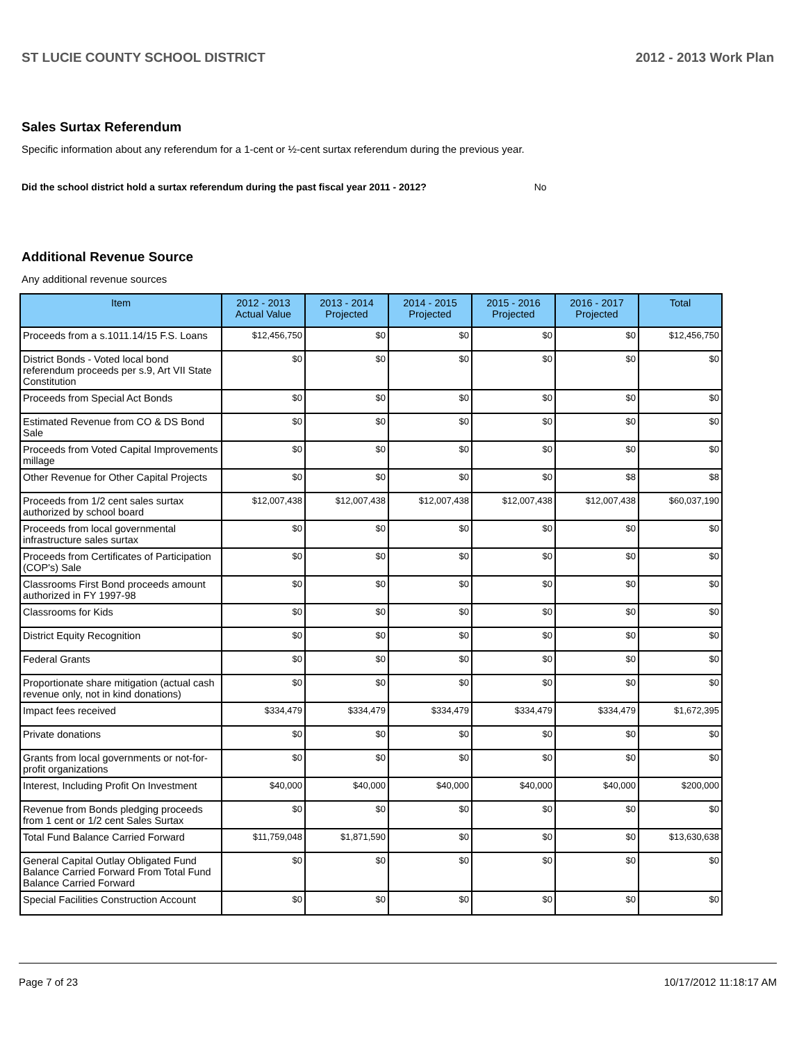ST LUCIE COUNTY SCHOOL DISTRICT 2012 - 2013 Work Plan
Sales Surtax Referendum
Specific information about any referendum for a 1-cent or ½-cent surtax referendum during the previous year.
Did the school district hold a surtax referendum during the past fiscal year 2011 - 2012? No
Additional Revenue Source
Any additional revenue sources
| Item | 2012 - 2013 Actual Value | 2013 - 2014 Projected | 2014 - 2015 Projected | 2015 - 2016 Projected | 2016 - 2017 Projected | Total |
| --- | --- | --- | --- | --- | --- | --- |
| Proceeds from a s.1011.14/15 F.S. Loans | $12,456,750 | $0 | $0 | $0 | $0 | $12,456,750 |
| District Bonds - Voted local bond referendum proceeds per s.9, Art VII State Constitution | $0 | $0 | $0 | $0 | $0 | $0 |
| Proceeds from Special Act Bonds | $0 | $0 | $0 | $0 | $0 | $0 |
| Estimated Revenue from CO & DS Bond Sale | $0 | $0 | $0 | $0 | $0 | $0 |
| Proceeds from Voted Capital Improvements millage | $0 | $0 | $0 | $0 | $0 | $0 |
| Other Revenue for Other Capital Projects | $0 | $0 | $0 | $0 | $8 | $8 |
| Proceeds from 1/2 cent sales surtax authorized by school board | $12,007,438 | $12,007,438 | $12,007,438 | $12,007,438 | $12,007,438 | $60,037,190 |
| Proceeds from local governmental infrastructure sales surtax | $0 | $0 | $0 | $0 | $0 | $0 |
| Proceeds from Certificates of Participation (COP's) Sale | $0 | $0 | $0 | $0 | $0 | $0 |
| Classrooms First Bond proceeds amount authorized in FY 1997-98 | $0 | $0 | $0 | $0 | $0 | $0 |
| Classrooms for Kids | $0 | $0 | $0 | $0 | $0 | $0 |
| District Equity Recognition | $0 | $0 | $0 | $0 | $0 | $0 |
| Federal Grants | $0 | $0 | $0 | $0 | $0 | $0 |
| Proportionate share mitigation (actual cash revenue only, not in kind donations) | $0 | $0 | $0 | $0 | $0 | $0 |
| Impact fees received | $334,479 | $334,479 | $334,479 | $334,479 | $334,479 | $1,672,395 |
| Private donations | $0 | $0 | $0 | $0 | $0 | $0 |
| Grants from local governments or not-for-profit organizations | $0 | $0 | $0 | $0 | $0 | $0 |
| Interest, Including Profit On Investment | $40,000 | $40,000 | $40,000 | $40,000 | $40,000 | $200,000 |
| Revenue from Bonds pledging proceeds from 1 cent or 1/2 cent Sales Surtax | $0 | $0 | $0 | $0 | $0 | $0 |
| Total Fund Balance Carried Forward | $11,759,048 | $1,871,590 | $0 | $0 | $0 | $13,630,638 |
| General Capital Outlay Obligated Fund Balance Carried Forward From Total Fund Balance Carried Forward | $0 | $0 | $0 | $0 | $0 | $0 |
| Special Facilities Construction Account | $0 | $0 | $0 | $0 | $0 | $0 |
Page 7 of 23 10/17/2012 11:18:17 AM